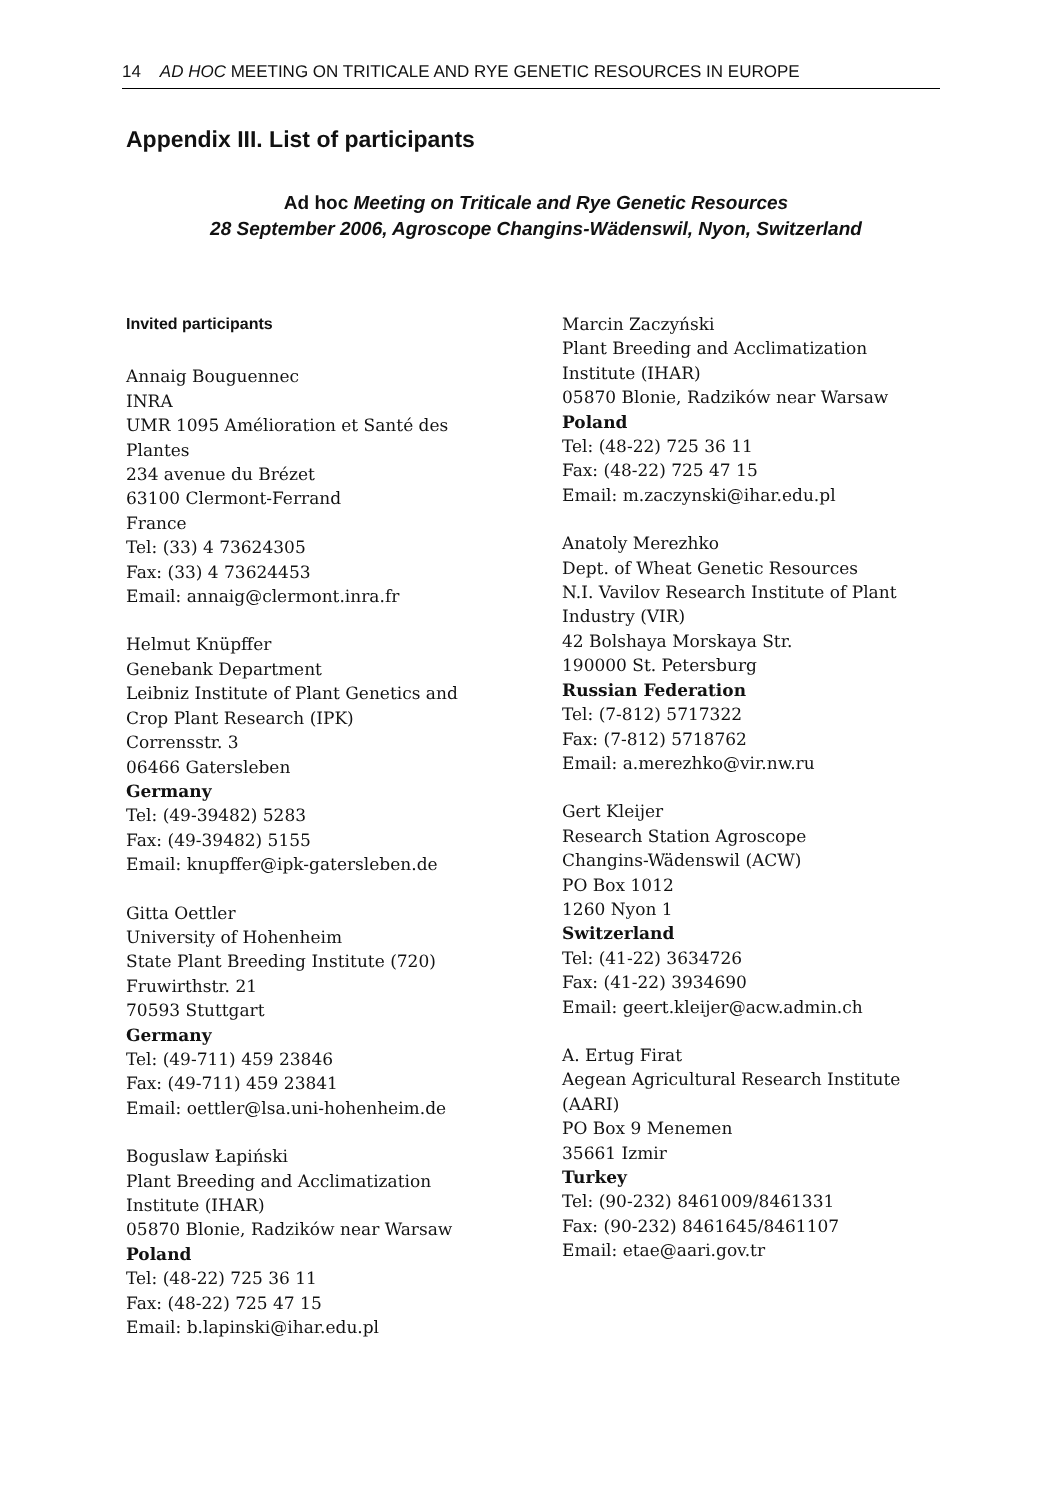14 AD HOC MEETING ON TRITICALE AND RYE GENETIC RESOURCES IN EUROPE
Appendix III. List of participants
Ad hoc Meeting on Triticale and Rye Genetic Resources
28 September 2006, Agroscope Changins-Wädenswil, Nyon, Switzerland
Invited participants
Annaig Bouguennec
INRA
UMR 1095 Amélioration et Santé des
Plantes
234 avenue du Brézet
63100 Clermont-Ferrand
France
Tel: (33) 4 73624305
Fax: (33) 4 73624453
Email: annaig@clermont.inra.fr
Helmut Knüpffer
Genebank Department
Leibniz Institute of Plant Genetics and
Crop Plant Research (IPK)
Corrensstr. 3
06466 Gatersleben
Germany
Tel: (49-39482) 5283
Fax: (49-39482) 5155
Email: knupffer@ipk-gatersleben.de
Gitta Oettler
University of Hohenheim
State Plant Breeding Institute (720)
Fruwirthstr. 21
70593 Stuttgart
Germany
Tel: (49-711) 459 23846
Fax: (49-711) 459 23841
Email: oettler@lsa.uni-hohenheim.de
Boguslaw Łapiński
Plant Breeding and Acclimatization
Institute (IHAR)
05870 Blonie, Radzików near Warsaw
Poland
Tel: (48-22) 725 36 11
Fax: (48-22) 725 47 15
Email: b.lapinski@ihar.edu.pl
Marcin Zaczyński
Plant Breeding and Acclimatization
Institute (IHAR)
05870 Blonie, Radzików near Warsaw
Poland
Tel: (48-22) 725 36 11
Fax: (48-22) 725 47 15
Email: m.zaczynski@ihar.edu.pl
Anatoly Merezhko
Dept. of Wheat Genetic Resources
N.I. Vavilov Research Institute of Plant
Industry (VIR)
42 Bolshaya Morskaya Str.
190000 St. Petersburg
Russian Federation
Tel: (7-812) 5717322
Fax: (7-812) 5718762
Email: a.merezhko@vir.nw.ru
Gert Kleijer
Research Station Agroscope
Changins-Wädenswil (ACW)
PO Box 1012
1260 Nyon 1
Switzerland
Tel: (41-22) 3634726
Fax: (41-22) 3934690
Email: geert.kleijer@acw.admin.ch
A. Ertug Firat
Aegean Agricultural Research Institute
(AARI)
PO Box 9 Menemen
35661 Izmir
Turkey
Tel: (90-232) 8461009/8461331
Fax: (90-232) 8461645/8461107
Email: etae@aari.gov.tr